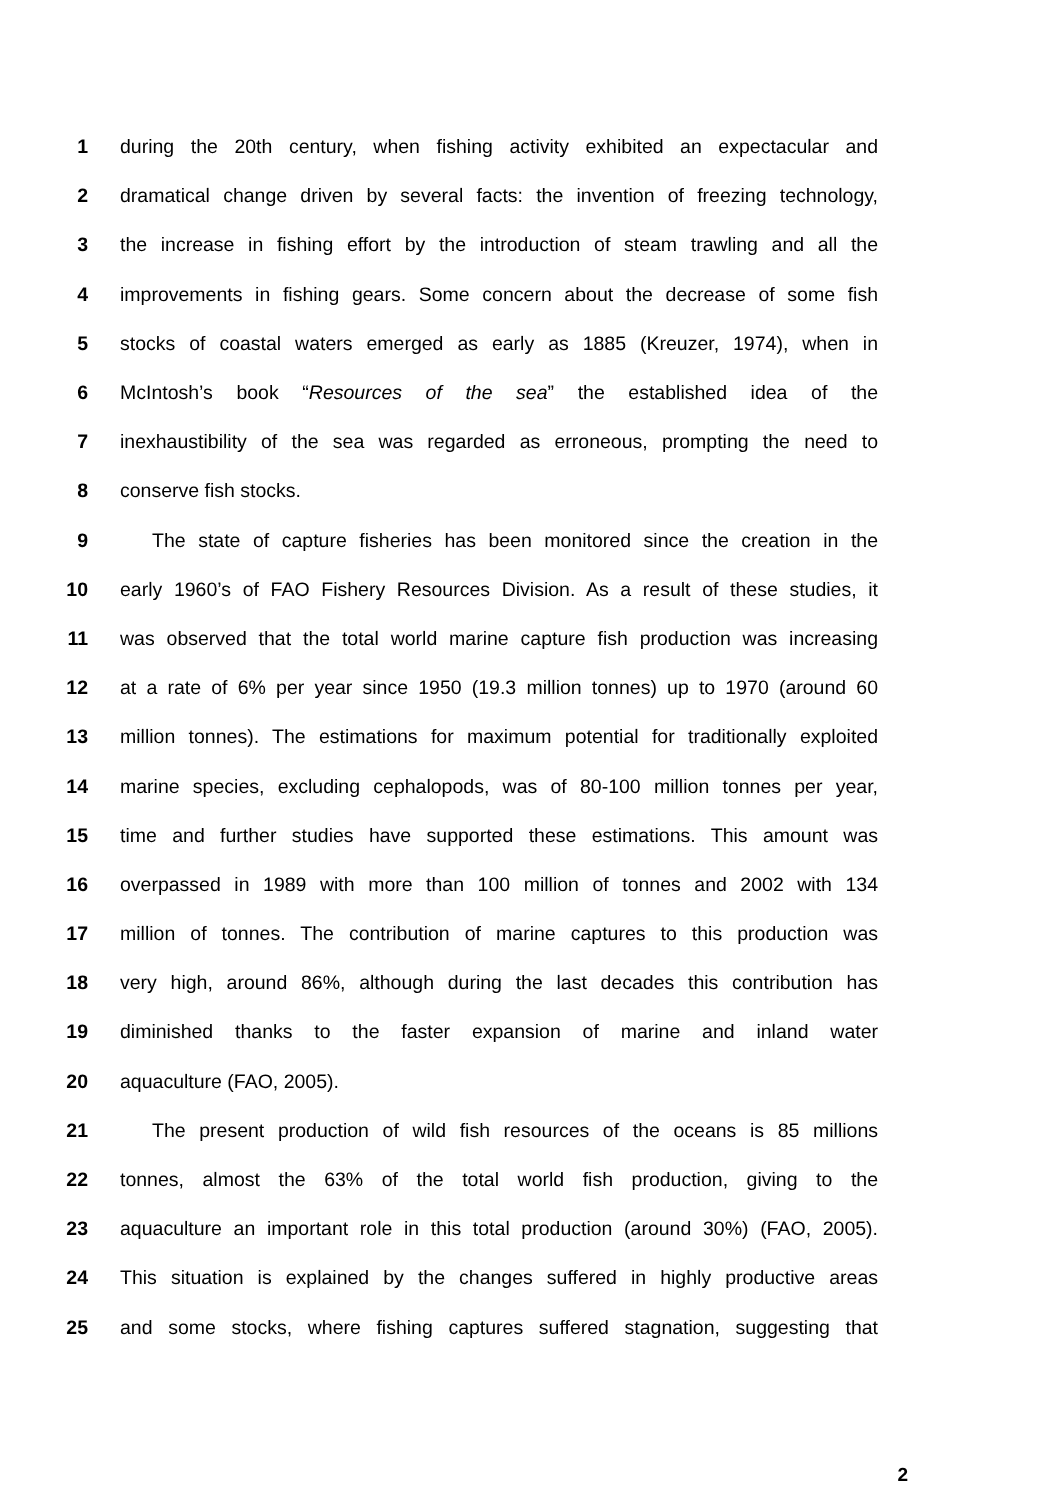1 during the 20th century, when fishing activity exhibited an expectacular and
2 dramatical change driven by several facts: the invention of freezing technology,
3 the increase in fishing effort by the introduction of steam trawling and all the
4 improvements in fishing gears. Some concern about the decrease of some fish
5 stocks of coastal waters emerged as early as 1885 (Kreuzer, 1974), when in
6 McIntosh’s book “Resources of the sea” the established idea of the
7 inexhaustibility of the sea was regarded as erroneous, prompting the need to
8 conserve fish stocks.
9 The state of capture fisheries has been monitored since the creation in the
10 early 1960’s of FAO Fishery Resources Division. As a result of these studies, it
11 was observed that the total world marine capture fish production was increasing
12 at a rate of 6% per year since 1950 (19.3 million tonnes) up to 1970 (around 60
13 million tonnes). The estimations for maximum potential for traditionally exploited
14 marine species, excluding cephalopods, was of 80-100 million tonnes per year,
15 time and further studies have supported these estimations. This amount was
16 overpassed in 1989 with more than 100 million of tonnes and 2002 with 134
17 million of tonnes. The contribution of marine captures to this production was
18 very high, around 86%, although during the last decades this contribution has
19 diminished thanks to the faster expansion of marine and inland water
20 aquaculture (FAO, 2005).
21 The present production of wild fish resources of the oceans is 85 millions
22 tonnes, almost the 63% of the total world fish production, giving to the
23 aquaculture an important role in this total production (around 30%) (FAO, 2005).
24 This situation is explained by the changes suffered in highly productive areas
25 and some stocks, where fishing captures suffered stagnation, suggesting that
2